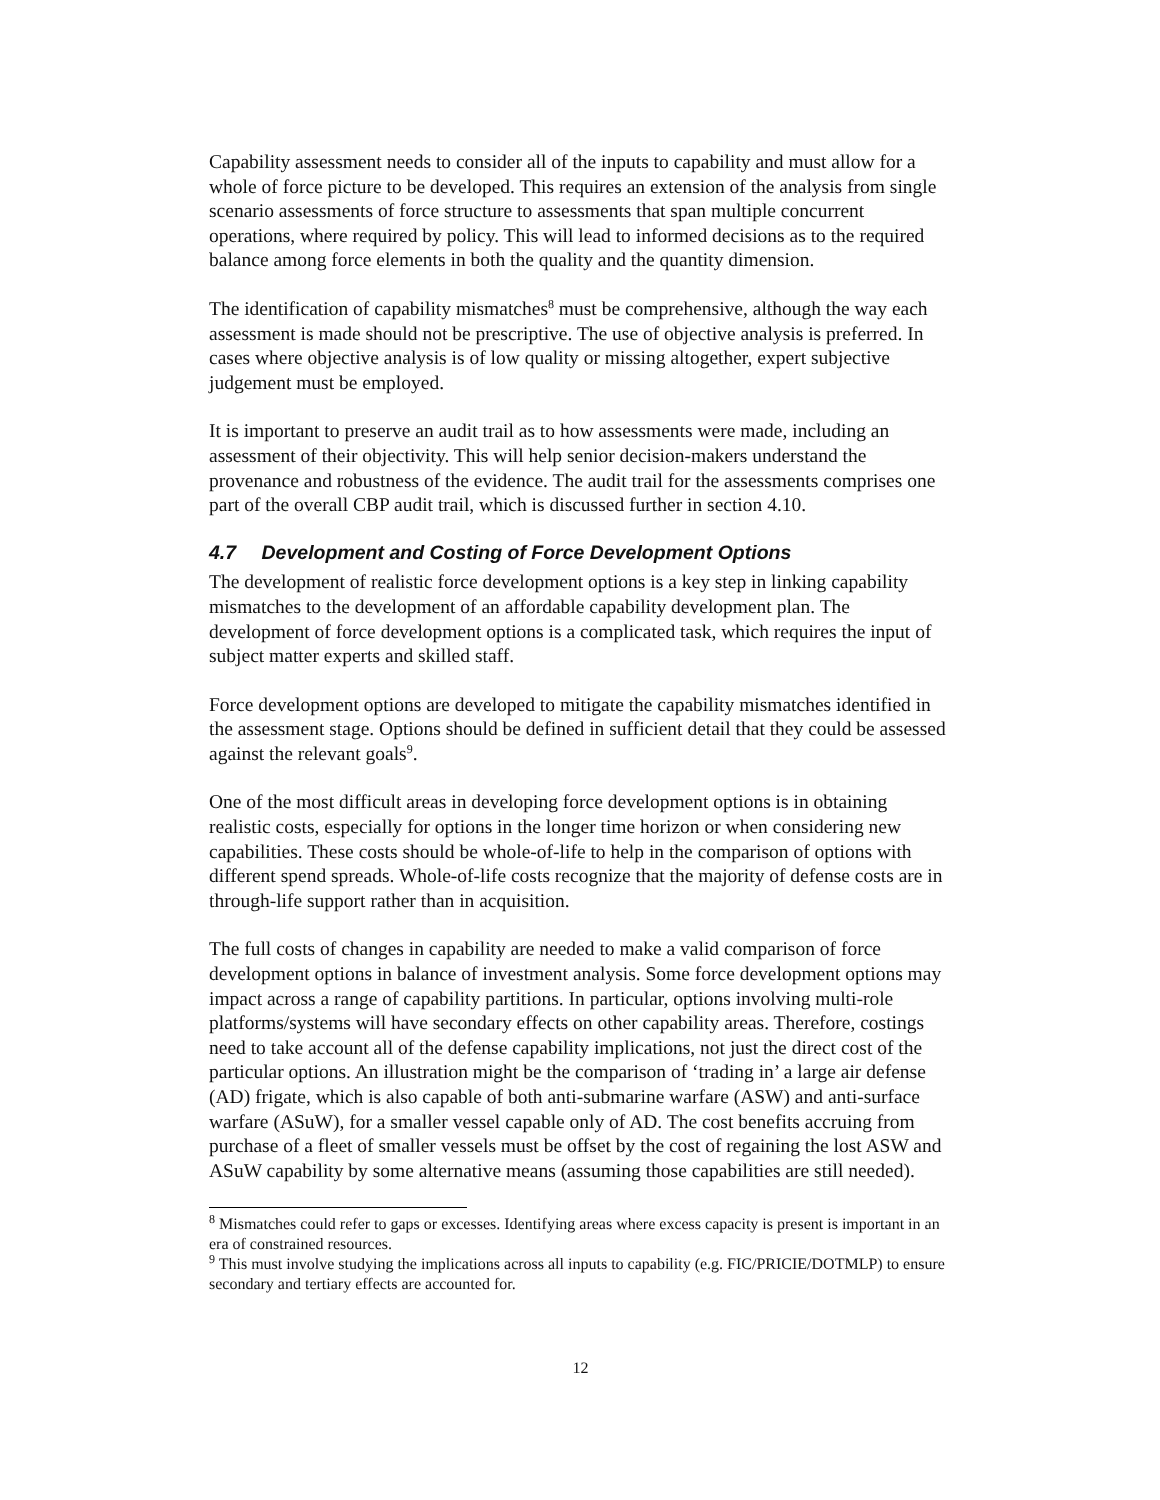Capability assessment needs to consider all of the inputs to capability and must allow for a whole of force picture to be developed. This requires an extension of the analysis from single scenario assessments of force structure to assessments that span multiple concurrent operations, where required by policy. This will lead to informed decisions as to the required balance among force elements in both the quality and the quantity dimension.
The identification of capability mismatches<sup>8</sup> must be comprehensive, although the way each assessment is made should not be prescriptive. The use of objective analysis is preferred. In cases where objective analysis is of low quality or missing altogether, expert subjective judgement must be employed.
It is important to preserve an audit trail as to how assessments were made, including an assessment of their objectivity. This will help senior decision-makers understand the provenance and robustness of the evidence. The audit trail for the assessments comprises one part of the overall CBP audit trail, which is discussed further in section 4.10.
4.7 Development and Costing of Force Development Options
The development of realistic force development options is a key step in linking capability mismatches to the development of an affordable capability development plan. The development of force development options is a complicated task, which requires the input of subject matter experts and skilled staff.
Force development options are developed to mitigate the capability mismatches identified in the assessment stage. Options should be defined in sufficient detail that they could be assessed against the relevant goals<sup>9</sup>.
One of the most difficult areas in developing force development options is in obtaining realistic costs, especially for options in the longer time horizon or when considering new capabilities. These costs should be whole-of-life to help in the comparison of options with different spend spreads. Whole-of-life costs recognize that the majority of defense costs are in through-life support rather than in acquisition.
The full costs of changes in capability are needed to make a valid comparison of force development options in balance of investment analysis. Some force development options may impact across a range of capability partitions. In particular, options involving multi-role platforms/systems will have secondary effects on other capability areas. Therefore, costings need to take account all of the defense capability implications, not just the direct cost of the particular options. An illustration might be the comparison of ‘trading in’ a large air defense (AD) frigate, which is also capable of both anti-submarine warfare (ASW) and anti-surface warfare (ASuW), for a smaller vessel capable only of AD. The cost benefits accruing from purchase of a fleet of smaller vessels must be offset by the cost of regaining the lost ASW and ASuW capability by some alternative means (assuming those capabilities are still needed).
<sup>8</sup> Mismatches could refer to gaps or excesses. Identifying areas where excess capacity is present is important in an era of constrained resources.
<sup>9</sup> This must involve studying the implications across all inputs to capability (e.g. FIC/PRICIE/DOTMLP) to ensure secondary and tertiary effects are accounted for.
12